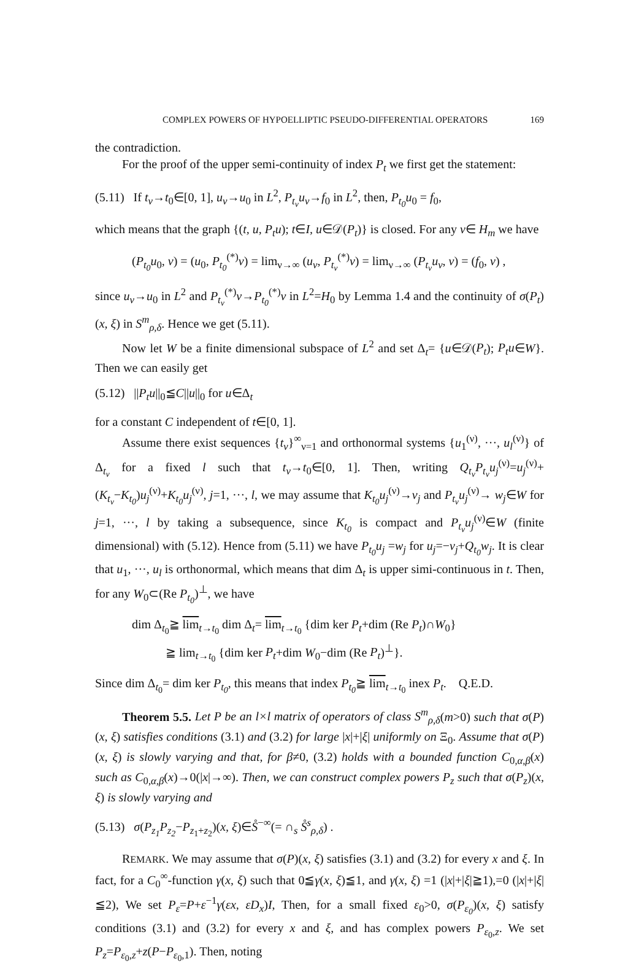COMPLEX POWERS OF HYPOELLIPTIC PSEUDO-DIFFERENTIAL OPERATORS 169
the contradiction.
For the proof of the upper semi-continuity of index P<sub>t</sub> we first get the statement:
(5.11) If t<sub>ν</sub>→t<sub>0</sub>∈[0, 1], u<sub>ν</sub>→u<sub>0</sub> in L<sup>2</sup>, P<sub>t<sub>ν</sub></sub>u<sub>ν</sub>→f<sub>0</sub> in L<sup>2</sup>, then, P<sub>t<sub>0</sub></sub>u<sub>0</sub> = f<sub>0</sub>,
which means that the graph {(t, u, P<sub>t</sub>u); t∈I, u∈𝒟(P<sub>t</sub>)} is closed. For any v∈ H<sub>m</sub> we have
(P<sub>t<sub>0</sub></sub>u<sub>0</sub>, v) = (u<sub>0</sub>, P<sub>t<sub>0</sub></sub><sup>(*)</sup>v) = lim<sub>ν→∞</sub> (u<sub>ν</sub>, P<sub>t<sub>ν</sub></sub><sup>(*)</sup>v) = lim<sub>ν→∞</sub> (P<sub>t<sub>ν</sub></sub>u<sub>ν</sub>, v) = (f<sub>0</sub>, v) ,
since u<sub>ν</sub>→u<sub>0</sub> in L<sup>2</sup> and P<sub>t<sub>ν</sub></sub><sup>(*)</sup>v→P<sub>t<sub>0</sub></sub><sup>(*)</sup>v in L<sup>2</sup>=H<sub>0</sub> by Lemma 1.4 and the continuity of σ(P<sub>t</sub>)(x, ξ) in S<sup>m</sup><sub>ρ,δ</sub>. Hence we get (5.11).
Now let W be a finite dimensional subspace of L<sup>2</sup> and set Δ<sub>t</sub>= {u∈𝒟(P<sub>t</sub>); P<sub>t</sub>u∈W}. Then we can easily get
(5.12) ||P<sub>t</sub>u||<sub>0</sub>≦C||u||<sub>0</sub> for u∈Δ<sub>t</sub>
for a constant C independent of t∈[0, 1].
Assume there exist sequences {t<sub>ν</sub>}<sup>∞</sup><sub>ν=1</sub> and orthonormal systems {u<sub>1</sub><sup>(ν)</sup>, ···, u<sub>l</sub><sup>(ν)</sup>} of Δ<sub>t<sub>ν</sub></sub> for a fixed l such that t<sub>ν</sub>→t<sub>0</sub>∈[0, 1]. Then, writing Q<sub>t<sub>ν</sub></sub>P<sub>t<sub>ν</sub></sub>u<sub>j</sub><sup>(ν)</sup>=u<sub>j</sub><sup>(ν)</sup>+ (K<sub>t<sub>ν</sub></sub>−K<sub>t<sub>0</sub></sub>)u<sub>j</sub><sup>(ν)</sup>+K<sub>t<sub>0</sub></sub>u<sub>j</sub><sup>(ν)</sup>, j=1, ···, l, we may assume that K<sub>t<sub>0</sub></sub>u<sub>j</sub><sup>(ν)</sup>→v<sub>j</sub> and P<sub>t<sub>ν</sub></sub>u<sub>j</sub><sup>(ν)</sup>→ w<sub>j</sub>∈W for j=1, ···, l by taking a subsequence, since K<sub>t<sub>0</sub></sub> is compact and P<sub>t<sub>ν</sub></sub>u<sub>j</sub><sup>(ν)</sup>∈W (finite dimensional) with (5.12). Hence from (5.11) we have P<sub>t<sub>0</sub></sub>u<sub>j</sub> =w<sub>j</sub> for u<sub>j</sub>=−v<sub>j</sub>+Q<sub>t<sub>0</sub></sub>w<sub>j</sub>. It is clear that u<sub>1</sub>, ···, u<sub>l</sub> is orthonormal, which means that dim Δ<sub>t</sub> is upper simi-continuous in t. Then, for any W<sub>0</sub>⊂(Re P<sub>t<sub>0</sub></sub>)<sup>⊥</sup>, we have
dim Δ<sub>t<sub>0</sub></sub>≧ lim<sub>t→t<sub>0</sub></sub> dim Δ<sub>t</sub>= lim<sub>t→t<sub>0</sub></sub> {dim ker P<sub>t</sub>+dim (Re P<sub>t</sub>)∩W<sub>0</sub>}
≧ lim<sub>t→t<sub>0</sub></sub> {dim ker P<sub>t</sub>+dim W<sub>0</sub>−dim (Re P<sub>t</sub>)<sup>⊥</sup>}.
Since dim Δ<sub>t<sub>0</sub></sub>= dim ker P<sub>t<sub>0</sub></sub>, this means that index P<sub>t<sub>0</sub></sub>≧ lim<sub>t→t<sub>0</sub></sub> inex P<sub>t</sub>. Q.E.D.
Theorem 5.5. Let P be an l×l matrix of operators of class S<sup>m</sup><sub>ρ,δ</sub>(m>0) such that σ(P)(x, ξ) satisfies conditions (3.1) and (3.2) for large |x|+|ξ| uniformly on Ξ<sub>0</sub>. Assume that σ(P)(x, ξ) is slowly varying and that, for β≠0, (3.2) holds with a bounded function C<sub>0,α,β</sub>(x) such as C<sub>0,α,β</sub>(x)→0(|x|→∞). Then, we can construct complex powers P<sub>z</sub> such that σ(P<sub>z</sub>)(x, ξ) is slowly varying and
(5.13) σ(P<sub>z<sub>1</sub></sub>P<sub>z<sub>2</sub></sub>−P<sub>z<sub>1</sub>+z<sub>2</sub></sub>)(x, ξ)∈S̊<sup>−∞</sup>(= ∩<sub>s</sub> S̊<sup>s</sup><sub>ρ,δ</sub>) .
REMARK. We may assume that σ(P)(x, ξ) satisfies (3.1) and (3.2) for every x and ξ. In fact, for a C<sub>0</sub><sup>∞</sup>-function γ(x, ξ) such that 0≦γ(x, ξ)≦1, and γ(x, ξ) =1 (|x|+|ξ|≧1),=0 (|x|+|ξ|≦2), We set P<sub>ε</sub>=P+ε<sup>−1</sup>γ(εx, εD<sub>x</sub>)I, Then, for a small fixed ε<sub>0</sub>>0, σ(P<sub>ε<sub>0</sub></sub>)(x, ξ) satisfy conditions (3.1) and (3.2) for every x and ξ, and has complex powers P<sub>ε<sub>0</sub>,z</sub>. We set P<sub>z</sub>=P<sub>ε<sub>0</sub>,z</sub>+z(P−P<sub>ε<sub>0</sub>,1</sub>). Then, noting